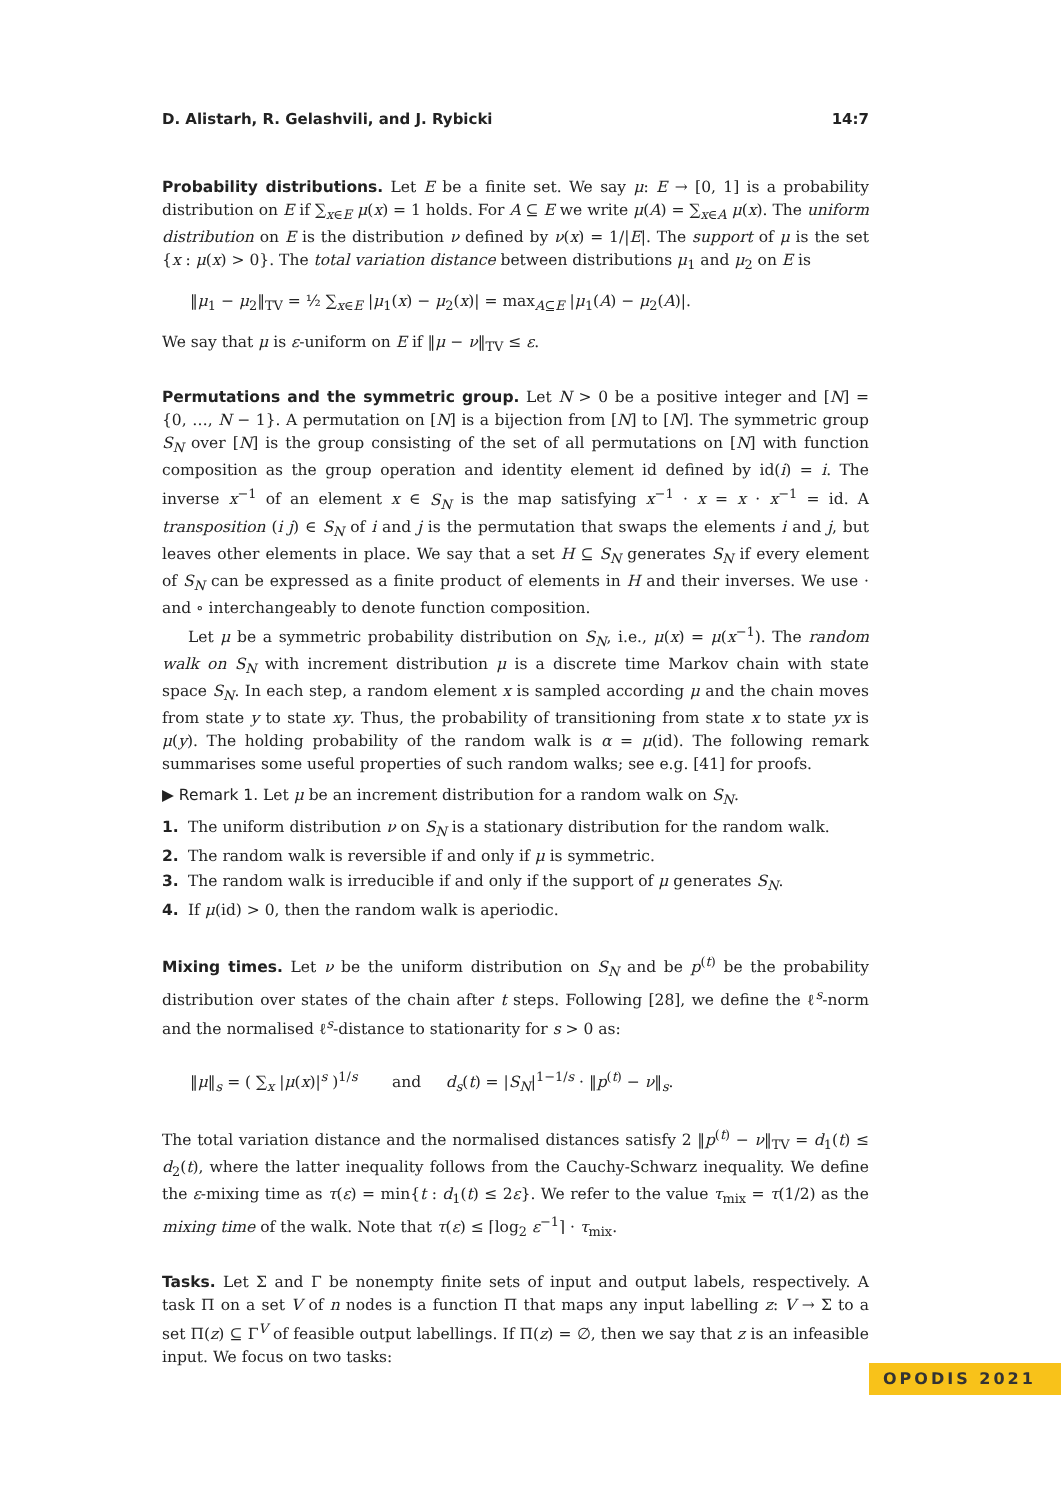D. Alistarh, R. Gelashvili, and J. Rybicki 14:7
Probability distributions. Let E be a finite set. We say μ: E → [0, 1] is a probability distribution on E if ∑<sub>x∈E</sub> μ(x) = 1 holds. For A ⊆ E we write μ(A) = ∑<sub>x∈A</sub> μ(x). The uniform distribution on E is the distribution ν defined by ν(x) = 1/|E|. The support of μ is the set {x : μ(x) > 0}. The total variation distance between distributions μ<sub>1</sub> and μ<sub>2</sub> on E is
‖μ<sub>1</sub> − μ<sub>2</sub>‖<sub>TV</sub> = ½ ∑<sub>x∈E</sub> |μ<sub>1</sub>(x) − μ<sub>2</sub>(x)| = max<sub>A⊆E</sub> |μ<sub>1</sub>(A) − μ<sub>2</sub>(A)|.
We say that μ is ε-uniform on E if ‖μ − ν‖<sub>TV</sub> ≤ ε.
Permutations and the symmetric group. Let N > 0 be a positive integer and [N] = {0, …, N − 1}. A permutation on [N] is a bijection from [N] to [N]. The symmetric group S<sub>N</sub> over [N] is the group consisting of the set of all permutations on [N] with function composition as the group operation and identity element id defined by id(i) = i. The inverse x<sup>−1</sup> of an element x ∈ S<sub>N</sub> is the map satisfying x<sup>−1</sup> · x = x · x<sup>−1</sup> = id. A transposition (i j) ∈ S<sub>N</sub> of i and j is the permutation that swaps the elements i and j, but leaves other elements in place. We say that a set H ⊆ S<sub>N</sub> generates S<sub>N</sub> if every element of S<sub>N</sub> can be expressed as a finite product of elements in H and their inverses. We use · and ∘ interchangeably to denote function composition.
Let μ be a symmetric probability distribution on S<sub>N</sub>, i.e., μ(x) = μ(x<sup>−1</sup>). The random walk on S<sub>N</sub> with increment distribution μ is a discrete time Markov chain with state space S<sub>N</sub>. In each step, a random element x is sampled according μ and the chain moves from state y to state xy. Thus, the probability of transitioning from state x to state yx is μ(y). The holding probability of the random walk is α = μ(id). The following remark summarises some useful properties of such random walks; see e.g. [41] for proofs.
▶ Remark 1. Let μ be an increment distribution for a random walk on S<sub>N</sub>.
1. The uniform distribution ν on S<sub>N</sub> is a stationary distribution for the random walk.
2. The random walk is reversible if and only if μ is symmetric.
3. The random walk is irreducible if and only if the support of μ generates S<sub>N</sub>.
4. If μ(id) > 0, then the random walk is aperiodic.
Mixing times. Let ν be the uniform distribution on S<sub>N</sub> and be p<sup>(t)</sup> be the probability distribution over states of the chain after t steps. Following [28], we define the ℓ<sup>s</sup>-norm and the normalised ℓ<sup>s</sup>-distance to stationarity for s > 0 as:
‖μ‖<sub>s</sub> = ( ∑<sub>x</sub> |μ(x)|<sup>s</sup> )<sup>1/s</sup> and d<sub>s</sub>(t) = |S<sub>N</sub>|<sup>1−1/s</sup> · ‖p<sup>(t)</sup> − ν‖<sub>s</sub>.
The total variation distance and the normalised distances satisfy 2 ‖p<sup>(t)</sup> − ν‖<sub>TV</sub> = d<sub>1</sub>(t) ≤ d<sub>2</sub>(t), where the latter inequality follows from the Cauchy-Schwarz inequality. We define the ε-mixing time as τ(ε) = min{t : d<sub>1</sub>(t) ≤ 2ε}. We refer to the value τ<sub>mix</sub> = τ(1/2) as the mixing time of the walk. Note that τ(ε) ≤ ⌈log<sub>2</sub> ε<sup>−1</sup>⌉ · τ<sub>mix</sub>.
Tasks. Let Σ and Γ be nonempty finite sets of input and output labels, respectively. A task Π on a set V of n nodes is a function Π that maps any input labelling z: V → Σ to a set Π(z) ⊆ Γ<sup>V</sup> of feasible output labellings. If Π(z) = ∅, then we say that z is an infeasible input. We focus on two tasks:
OPODIS 2021